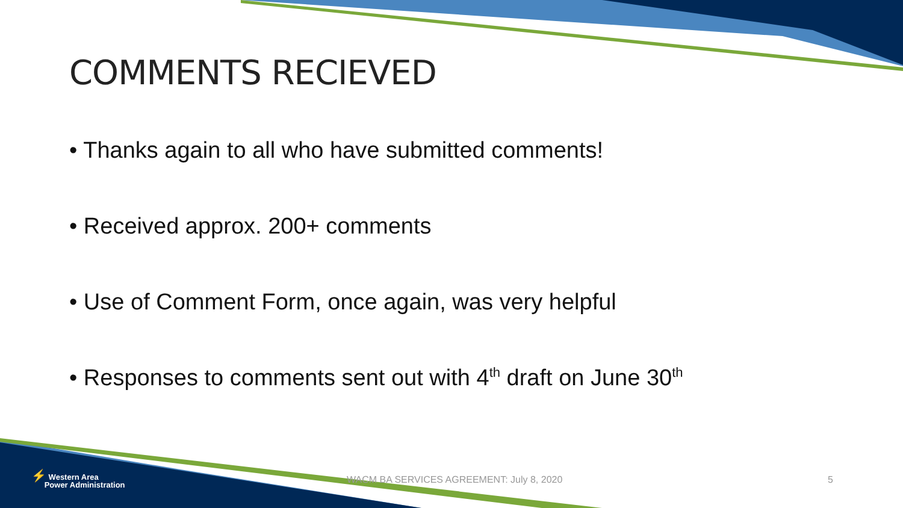COMMENTS RECIEVED
• Thanks again to all who have submitted comments!
• Received approx. 200+ comments
• Use of Comment Form, once again, was very helpful
• Responses to comments sent out with 4<sup>th</sup> draft on June 30<sup>th</sup>
⚡ Western Area
Power Administration
WACM BA SERVICES AGREEMENT: July 8, 2020
5